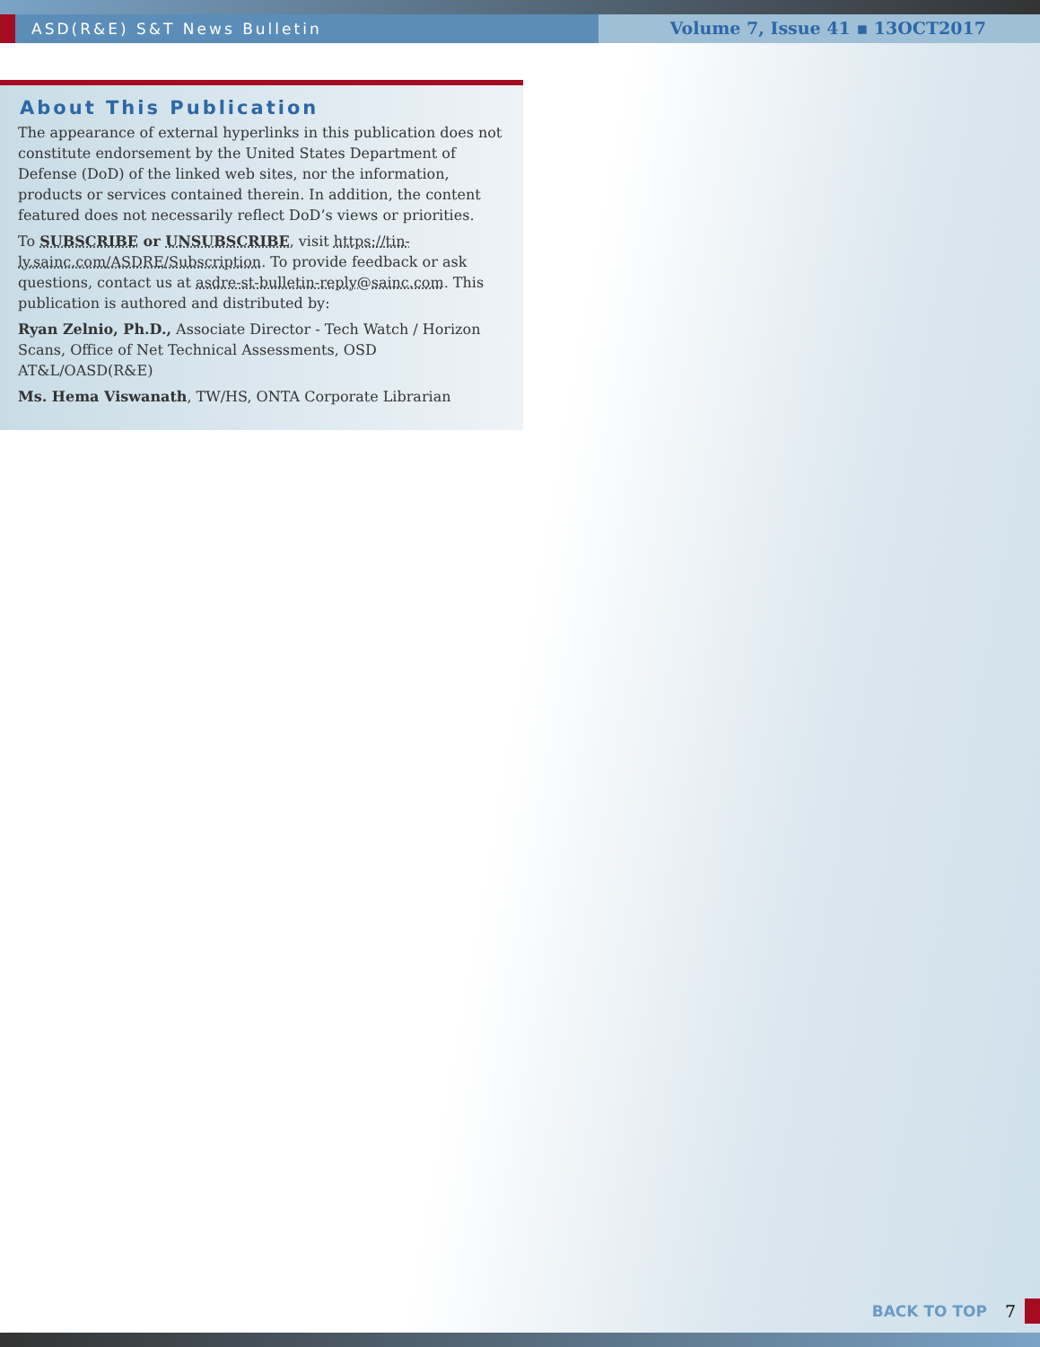ASD(R&E) S&T News Bulletin Volume 7, Issue 41 ▪ 13OCT2017
About This Publication
The appearance of external hyperlinks in this publication does not constitute endorsement by the United States Department of Defense (DoD) of the linked web sites, nor the information, products or services contained therein. In addition, the content featured does not necessarily reflect DoD’s views or priorities.
To SUBSCRIBE or UNSUBSCRIBE, visit https://tin-ly.sainc.com/ASDRE/Subscription. To provide feedback or ask questions, contact us at asdre-st-bulletin-reply@sainc.com. This publication is authored and distributed by:
Ryan Zelnio, Ph.D., Associate Director - Tech Watch / Horizon Scans, Office of Net Technical Assessments, OSD AT&L/OASD(R&E)
Ms. Hema Viswanath, TW/HS, ONTA Corporate Librarian
BACK TO TOP 7